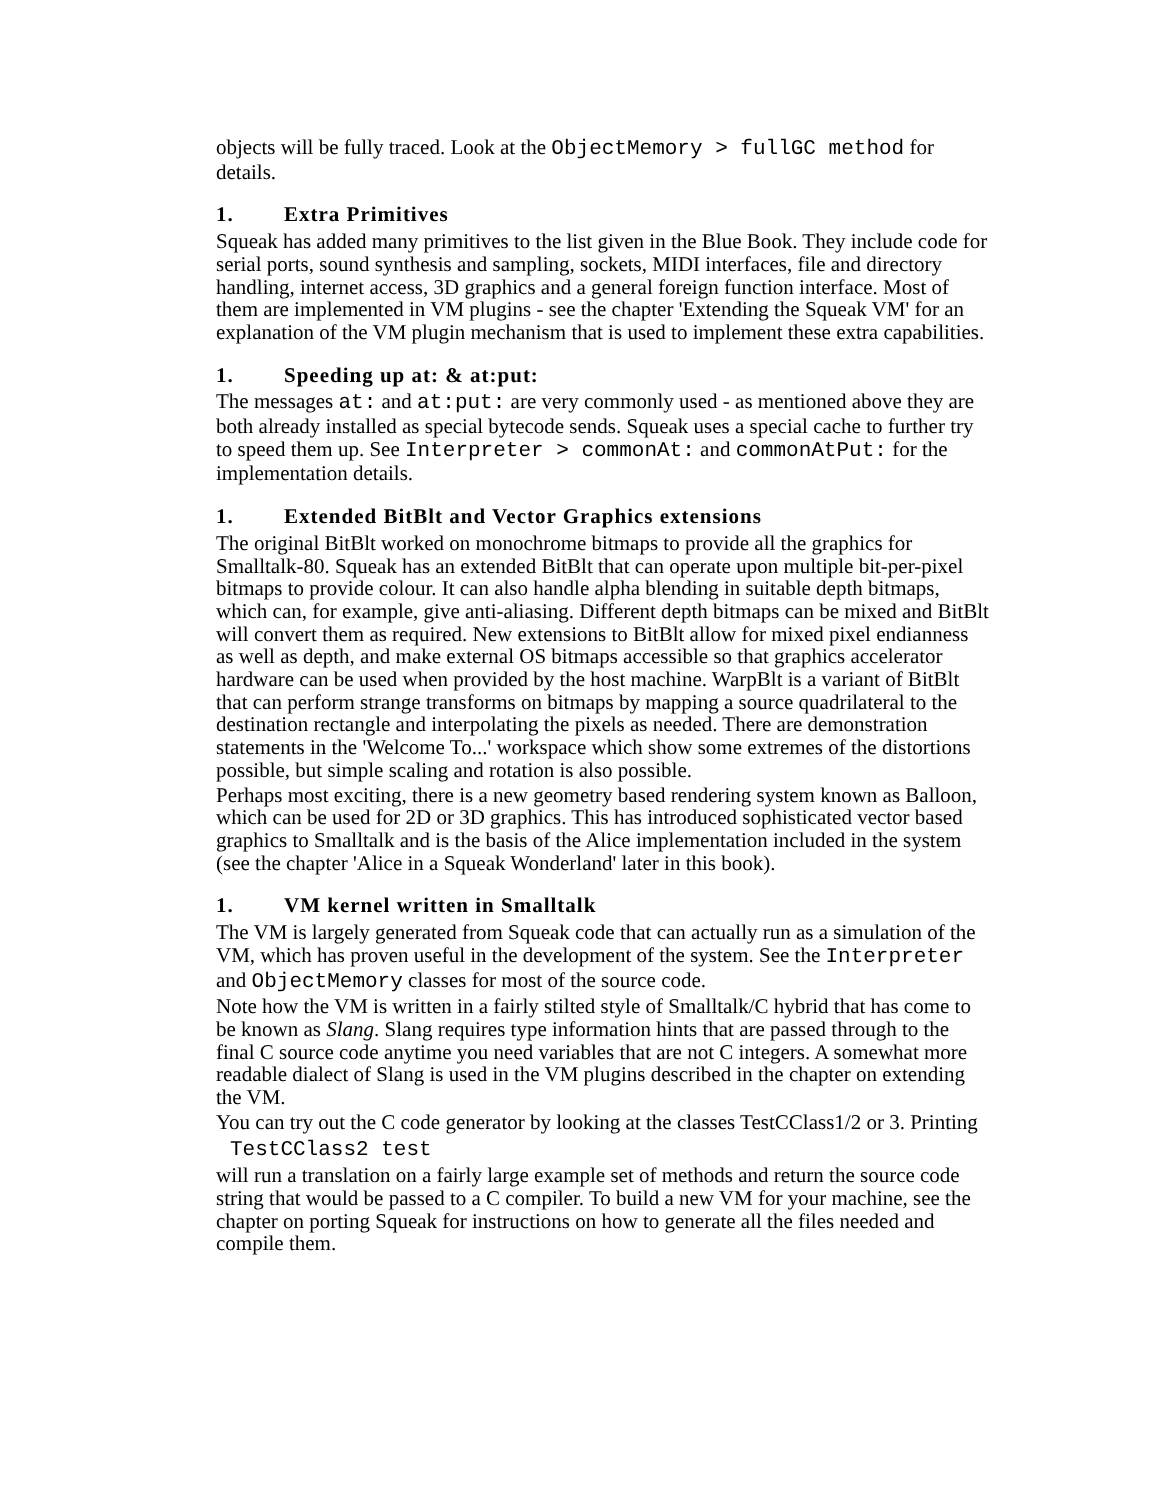objects will be fully traced. Look at the ObjectMemory > fullGC method for details.
1. Extra Primitives
Squeak has added many primitives to the list given in the Blue Book. They include code for serial ports, sound synthesis and sampling, sockets, MIDI interfaces, file and directory handling, internet access, 3D graphics and a general foreign function interface. Most of them are implemented in VM plugins - see the chapter 'Extending the Squeak VM' for an explanation of the VM plugin mechanism that is used to implement these extra capabilities.
1. Speeding up at: & at:put:
The messages at: and at:put: are very commonly used - as mentioned above they are both already installed as special bytecode sends. Squeak uses a special cache to further try to speed them up. See Interpreter > commonAt: and commonAtPut: for the implementation details.
1. Extended BitBlt and Vector Graphics extensions
The original BitBlt worked on monochrome bitmaps to provide all the graphics for Smalltalk-80. Squeak has an extended BitBlt that can operate upon multiple bit-per-pixel bitmaps to provide colour. It can also handle alpha blending in suitable depth bitmaps, which can, for example, give anti-aliasing. Different depth bitmaps can be mixed and BitBlt will convert them as required. New extensions to BitBlt allow for mixed pixel endianness as well as depth, and make external OS bitmaps accessible so that graphics accelerator hardware can be used when provided by the host machine. WarpBlt is a variant of BitBlt that can perform strange transforms on bitmaps by mapping a source quadrilateral to the destination rectangle and interpolating the pixels as needed. There are demonstration statements in the 'Welcome To...' workspace which show some extremes of the distortions possible, but simple scaling and rotation is also possible.
Perhaps most exciting, there is a new geometry based rendering system known as Balloon, which can be used for 2D or 3D graphics. This has introduced sophisticated vector based graphics to Smalltalk and is the basis of the Alice implementation included in the system (see the chapter 'Alice in a Squeak Wonderland' later in this book).
1. VM kernel written in Smalltalk
The VM is largely generated from Squeak code that can actually run as a simulation of the VM, which has proven useful in the development of the system. See the Interpreter and ObjectMemory classes for most of the source code.
Note how the VM is written in a fairly stilted style of Smalltalk/C hybrid that has come to be known as Slang. Slang requires type information hints that are passed through to the final C source code anytime you need variables that are not C integers. A somewhat more readable dialect of Slang is used in the VM plugins described in the chapter on extending the VM.
You can try out the C code generator by looking at the classes TestCClass1/2 or 3. Printing
TestCClass2 test
will run a translation on a fairly large example set of methods and return the source code string that would be passed to a C compiler. To build a new VM for your machine, see the chapter on porting Squeak for instructions on how to generate all the files needed and compile them.